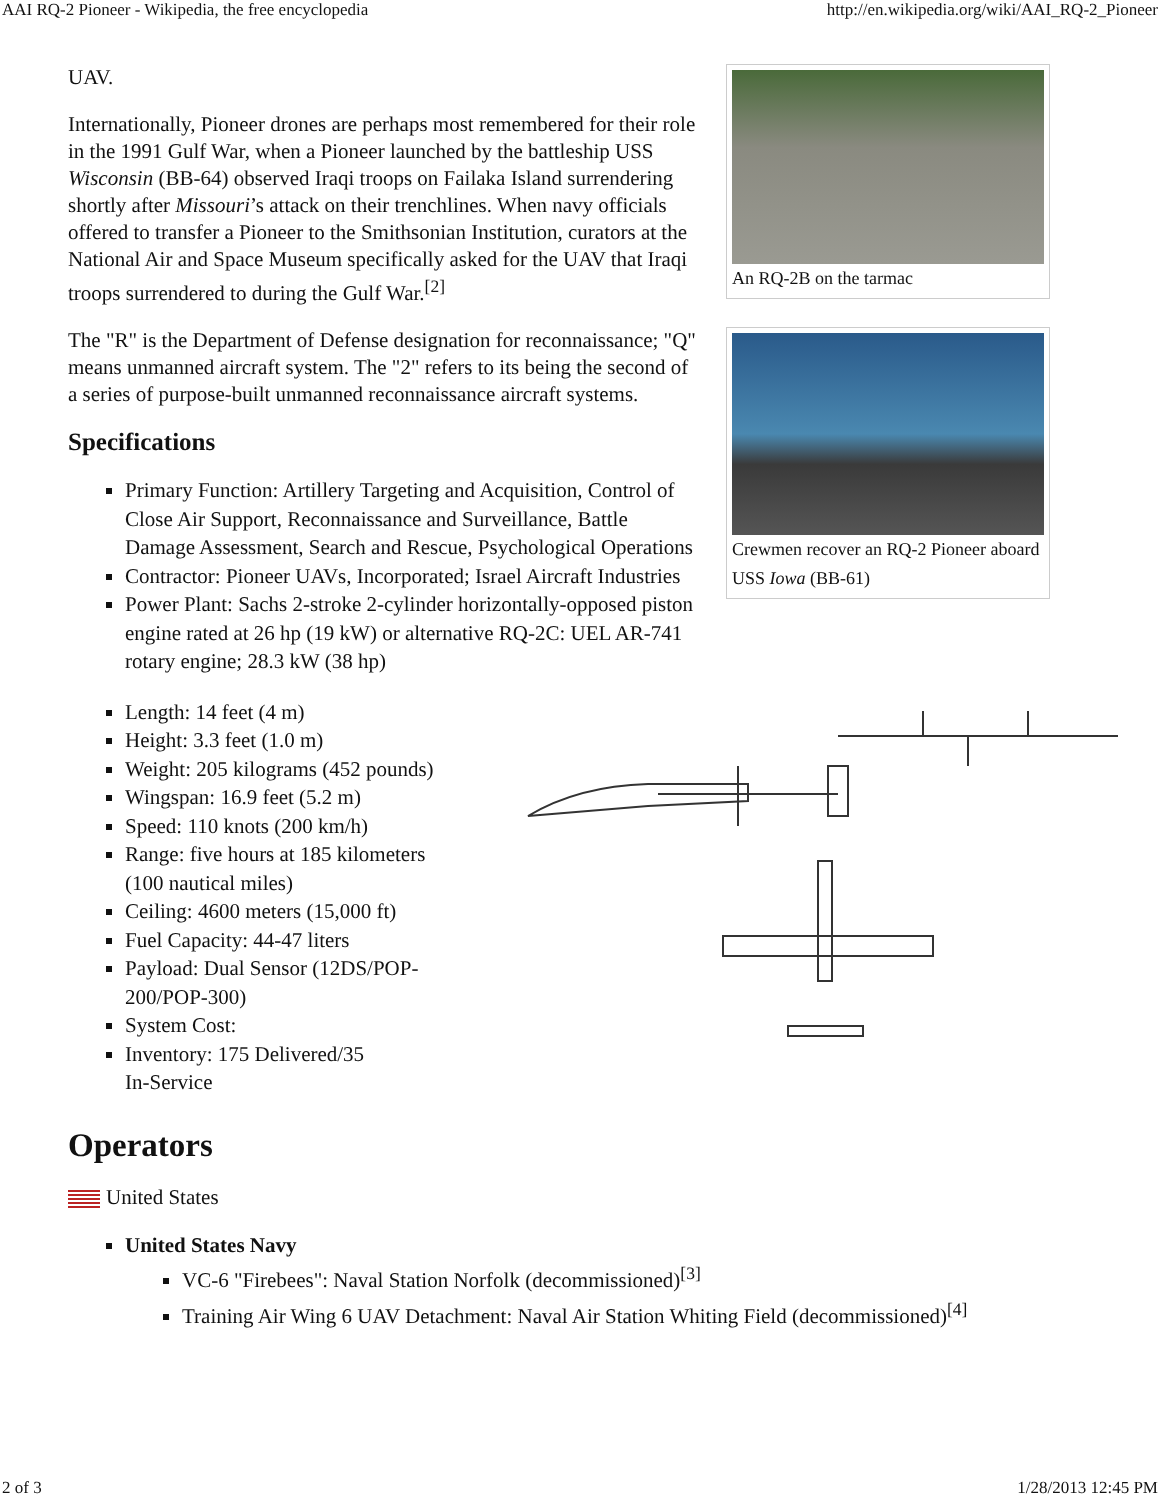AAI RQ-2 Pioneer - Wikipedia, the free encyclopedia http://en.wikipedia.org/wiki/AAI_RQ-2_Pioneer
An RQ-2B on the tarmac
Crewmen recover an RQ-2 Pioneer aboard USS Iowa (BB-61)
UAV.
Internationally, Pioneer drones are perhaps most remembered for their role in the 1991 Gulf War, when a Pioneer launched by the battleship USS Wisconsin (BB-64) observed Iraqi troops on Failaka Island surrendering shortly after Missouri’s attack on their trenchlines. When navy officials offered to transfer a Pioneer to the Smithsonian Institution, curators at the National Air and Space Museum specifically asked for the UAV that Iraqi troops surrendered to during the Gulf War.<sup>[2]</sup>
The "R" is the Department of Defense designation for reconnaissance; "Q" means unmanned aircraft system. The "2" refers to its being the second of a series of purpose-built unmanned reconnaissance aircraft systems.
Specifications
Primary Function: Artillery Targeting and Acquisition, Control of Close Air Support, Reconnaissance and Surveillance, Battle Damage Assessment, Search and Rescue, Psychological Operations
Contractor: Pioneer UAVs, Incorporated; Israel Aircraft Industries
Power Plant: Sachs 2-stroke 2-cylinder horizontally-opposed piston engine rated at 26 hp (19 kW) or alternative RQ-2C: UEL AR-741 rotary engine; 28.3 kW (38 hp)
Length: 14 feet (4 m)
Height: 3.3 feet (1.0 m)
Weight: 205 kilograms (452 pounds)
Wingspan: 16.9 feet (5.2 m)
Speed: 110 knots (200 km/h)
Range: five hours at 185 kilometers
(100 nautical miles)
Ceiling: 4600 meters (15,000 ft)
Fuel Capacity: 44-47 liters
Payload: Dual Sensor (12DS/POP-
200/POP-300)
System Cost:
Inventory: 175 Delivered/35
In-Service
Operators
United States
United States Navy
VC-6 "Firebees": Naval Station Norfolk (decommissioned)<sup>[3]</sup>
Training Air Wing 6 UAV Detachment: Naval Air Station Whiting Field (decommissioned)<sup>[4]</sup>
2 of 3 1/28/2013 12:45 PM